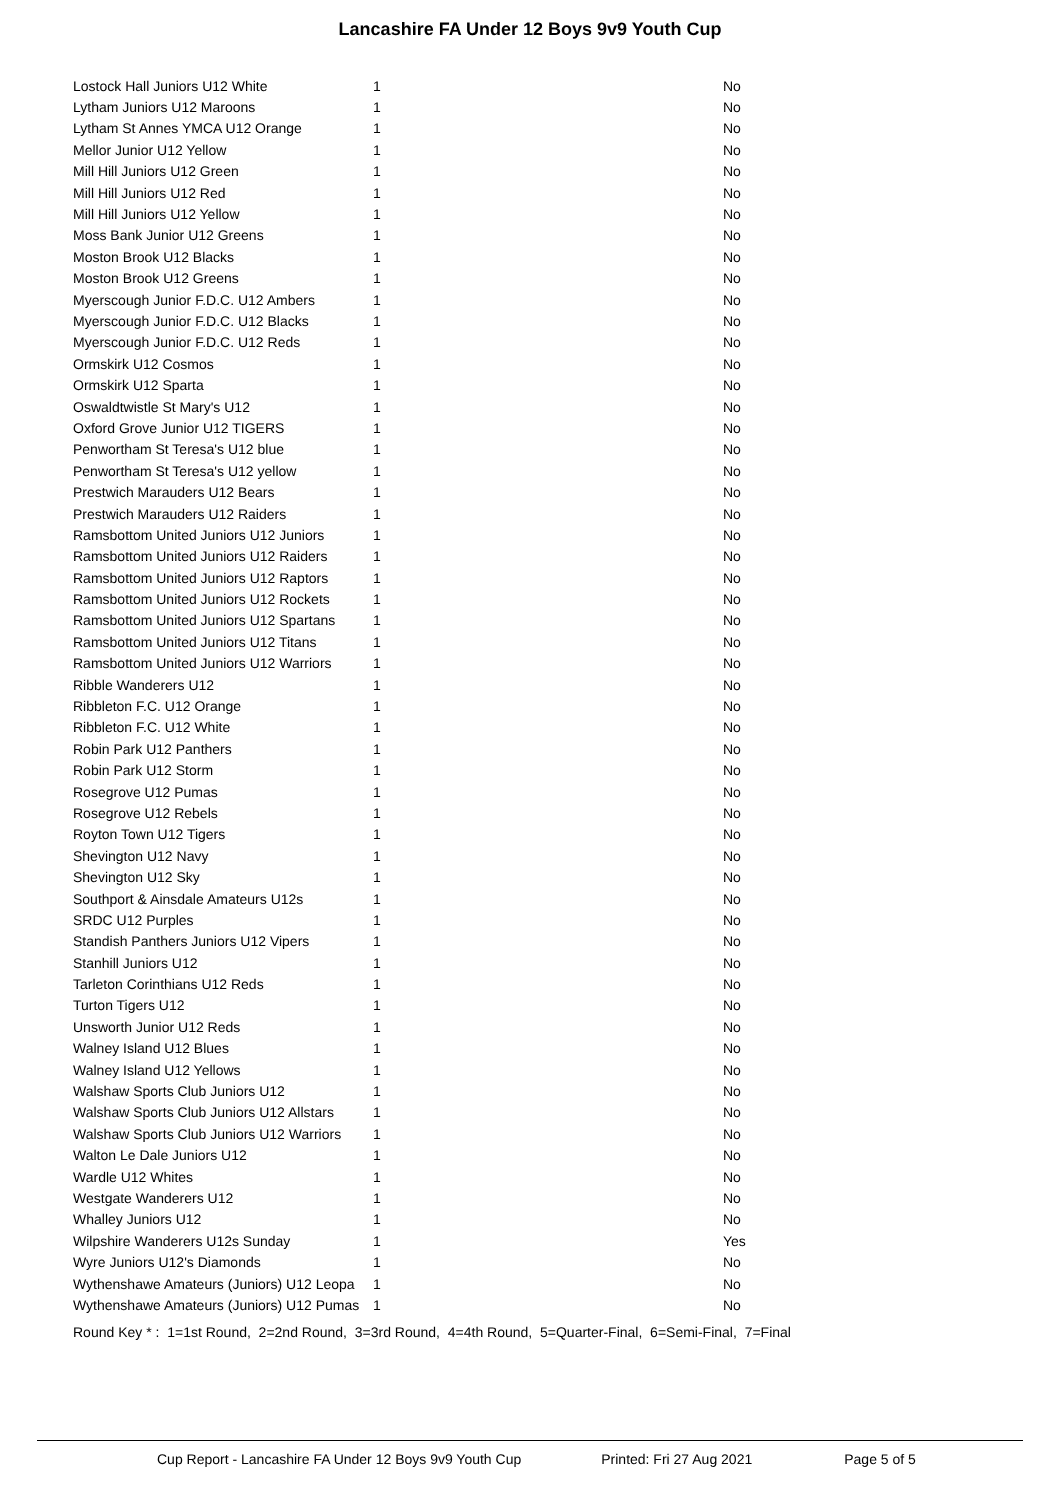Lancashire FA Under 12 Boys 9v9 Youth Cup
| Lostock Hall Juniors U12 White | 1 | No |
| Lytham Juniors U12 Maroons | 1 | No |
| Lytham St Annes YMCA U12 Orange | 1 | No |
| Mellor Junior U12 Yellow | 1 | No |
| Mill Hill Juniors U12 Green | 1 | No |
| Mill Hill Juniors U12 Red | 1 | No |
| Mill Hill Juniors U12 Yellow | 1 | No |
| Moss Bank Junior U12 Greens | 1 | No |
| Moston Brook U12 Blacks | 1 | No |
| Moston Brook U12 Greens | 1 | No |
| Myerscough Junior F.D.C. U12 Ambers | 1 | No |
| Myerscough Junior F.D.C. U12 Blacks | 1 | No |
| Myerscough Junior F.D.C. U12 Reds | 1 | No |
| Ormskirk U12 Cosmos | 1 | No |
| Ormskirk U12 Sparta | 1 | No |
| Oswaldtwistle St Mary's U12 | 1 | No |
| Oxford Grove Junior U12 TIGERS | 1 | No |
| Penwortham St Teresa's U12 blue | 1 | No |
| Penwortham St Teresa's U12 yellow | 1 | No |
| Prestwich Marauders U12 Bears | 1 | No |
| Prestwich Marauders U12 Raiders | 1 | No |
| Ramsbottom United Juniors U12 Juniors | 1 | No |
| Ramsbottom United Juniors U12 Raiders | 1 | No |
| Ramsbottom United Juniors U12 Raptors | 1 | No |
| Ramsbottom United Juniors U12 Rockets | 1 | No |
| Ramsbottom United Juniors U12 Spartans | 1 | No |
| Ramsbottom United Juniors U12 Titans | 1 | No |
| Ramsbottom United Juniors U12 Warriors | 1 | No |
| Ribble Wanderers U12 | 1 | No |
| Ribbleton F.C. U12 Orange | 1 | No |
| Ribbleton F.C. U12 White | 1 | No |
| Robin Park U12 Panthers | 1 | No |
| Robin Park U12 Storm | 1 | No |
| Rosegrove U12 Pumas | 1 | No |
| Rosegrove U12 Rebels | 1 | No |
| Royton Town U12 Tigers | 1 | No |
| Shevington U12 Navy | 1 | No |
| Shevington U12 Sky | 1 | No |
| Southport & Ainsdale Amateurs U12s | 1 | No |
| SRDC U12 Purples | 1 | No |
| Standish Panthers Juniors U12 Vipers | 1 | No |
| Stanhill Juniors U12 | 1 | No |
| Tarleton Corinthians U12 Reds | 1 | No |
| Turton Tigers U12 | 1 | No |
| Unsworth Junior U12 Reds | 1 | No |
| Walney Island U12 Blues | 1 | No |
| Walney Island U12 Yellows | 1 | No |
| Walshaw Sports Club Juniors U12 | 1 | No |
| Walshaw Sports Club Juniors U12 Allstars | 1 | No |
| Walshaw Sports Club Juniors U12 Warriors | 1 | No |
| Walton Le Dale Juniors U12 | 1 | No |
| Wardle U12 Whites | 1 | No |
| Westgate Wanderers U12 | 1 | No |
| Whalley Juniors U12 | 1 | No |
| Wilpshire Wanderers U12s Sunday | 1 | Yes |
| Wyre Juniors U12's Diamonds | 1 | No |
| Wythenshawe Amateurs (Juniors) U12 Leopa | 1 | No |
| Wythenshawe Amateurs (Juniors) U12 Pumas | 1 | No |
Round Key * : 1=1st Round, 2=2nd Round, 3=3rd Round, 4=4th Round, 5=Quarter-Final, 6=Semi-Final, 7=Final
Cup Report - Lancashire FA Under 12 Boys 9v9 Youth Cup Printed: Fri 27 Aug 2021 Page 5 of 5